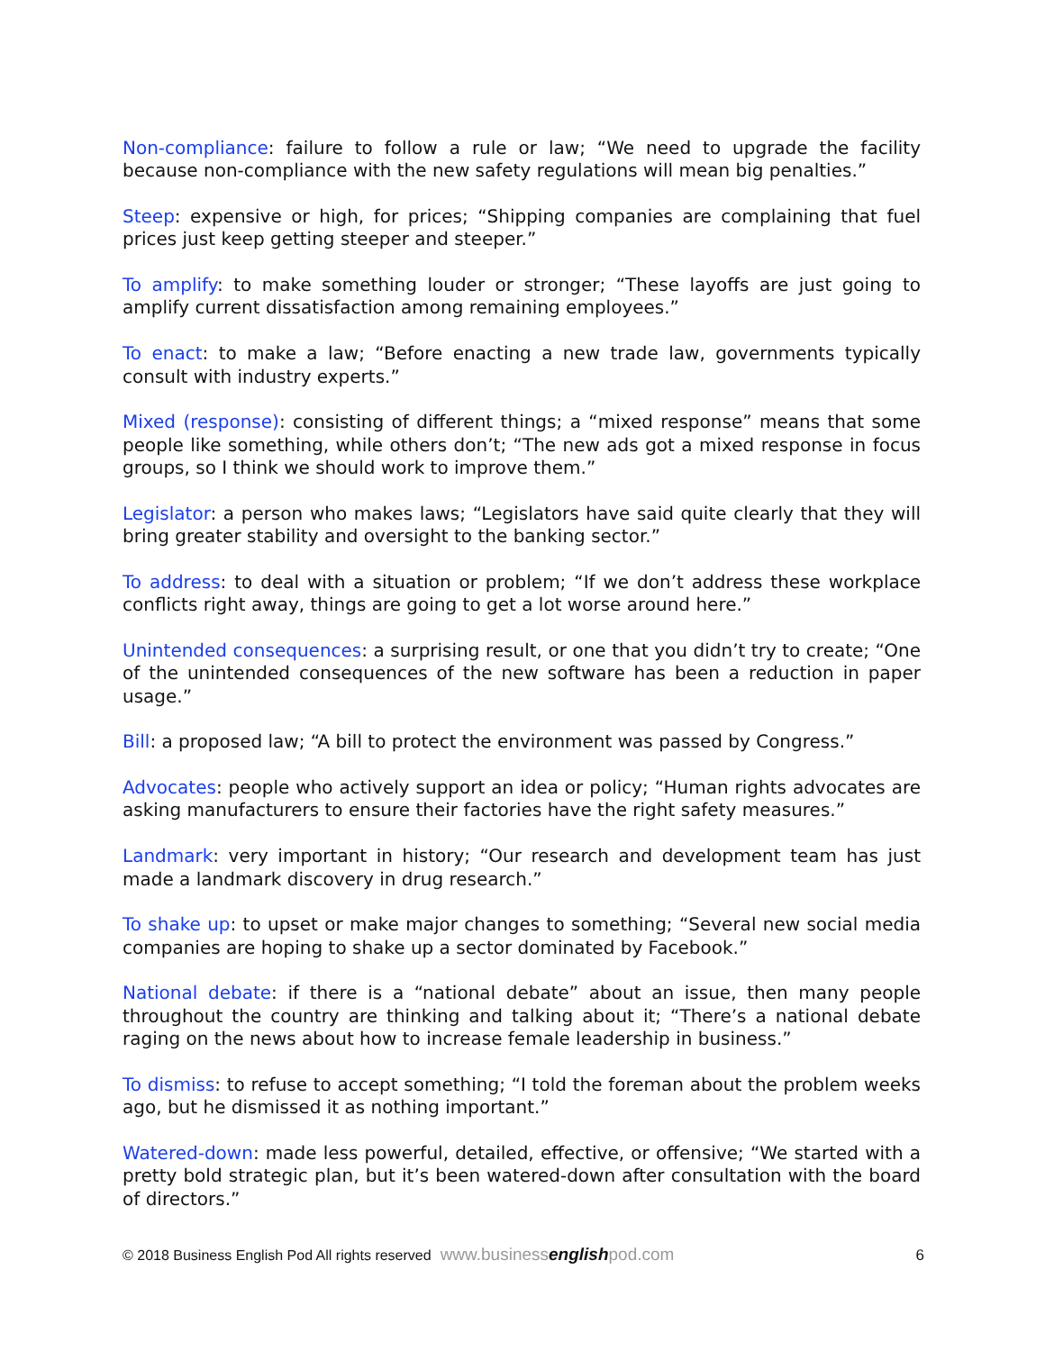Non-compliance: failure to follow a rule or law; “We need to upgrade the facility because non-compliance with the new safety regulations will mean big penalties.”
Steep: expensive or high, for prices; “Shipping companies are complaining that fuel prices just keep getting steeper and steeper.”
To amplify: to make something louder or stronger; “These layoffs are just going to amplify current dissatisfaction among remaining employees.”
To enact: to make a law; “Before enacting a new trade law, governments typically consult with industry experts.”
Mixed (response): consisting of different things; a “mixed response” means that some people like something, while others don’t; “The new ads got a mixed response in focus groups, so I think we should work to improve them.”
Legislator: a person who makes laws; “Legislators have said quite clearly that they will bring greater stability and oversight to the banking sector.”
To address: to deal with a situation or problem; “If we don’t address these workplace conflicts right away, things are going to get a lot worse around here.”
Unintended consequences: a surprising result, or one that you didn’t try to create; “One of the unintended consequences of the new software has been a reduction in paper usage.”
Bill: a proposed law; “A bill to protect the environment was passed by Congress.”
Advocates: people who actively support an idea or policy; “Human rights advocates are asking manufacturers to ensure their factories have the right safety measures.”
Landmark: very important in history; “Our research and development team has just made a landmark discovery in drug research.”
To shake up: to upset or make major changes to something; “Several new social media companies are hoping to shake up a sector dominated by Facebook.”
National debate: if there is a “national debate” about an issue, then many people throughout the country are thinking and talking about it; “There’s a national debate raging on the news about how to increase female leadership in business.”
To dismiss: to refuse to accept something; “I told the foreman about the problem weeks ago, but he dismissed it as nothing important.”
Watered-down: made less powerful, detailed, effective, or offensive; “We started with a pretty bold strategic plan, but it’s been watered-down after consultation with the board of directors.”
© 2018 Business English Pod All rights reserved www.businessenglishpod.com 6